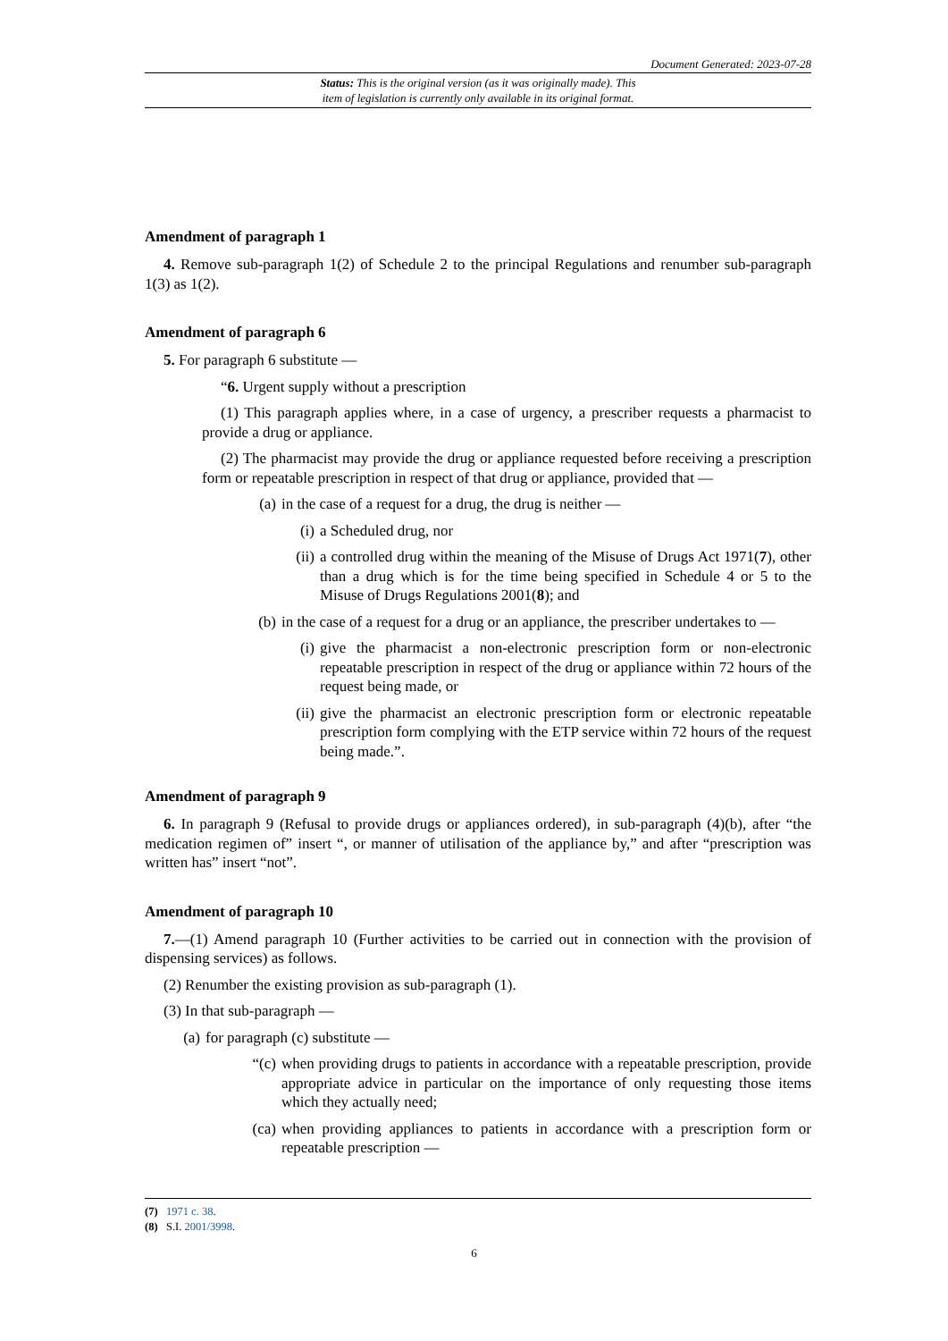Document Generated: 2023-07-28
Status: This is the original version (as it was originally made). This
item of legislation is currently only available in its original format.
Amendment of paragraph 1
4. Remove sub-paragraph 1(2) of Schedule 2 to the principal Regulations and renumber sub-paragraph 1(3) as 1(2).
Amendment of paragraph 6
5. For paragraph 6 substitute —
“6. Urgent supply without a prescription
(1) This paragraph applies where, in a case of urgency, a prescriber requests a pharmacist to provide a drug or appliance.
(2) The pharmacist may provide the drug or appliance requested before receiving a prescription form or repeatable prescription in respect of that drug or appliance, provided that —
(a) in the case of a request for a drug, the drug is neither —
(i) a Scheduled drug, nor
(ii) a controlled drug within the meaning of the Misuse of Drugs Act 1971(7), other than a drug which is for the time being specified in Schedule 4 or 5 to the Misuse of Drugs Regulations 2001(8); and
(b) in the case of a request for a drug or an appliance, the prescriber undertakes to —
(i) give the pharmacist a non-electronic prescription form or non-electronic repeatable prescription in respect of the drug or appliance within 72 hours of the request being made, or
(ii) give the pharmacist an electronic prescription form or electronic repeatable prescription form complying with the ETP service within 72 hours of the request being made.”.
Amendment of paragraph 9
6. In paragraph 9 (Refusal to provide drugs or appliances ordered), in sub-paragraph (4)(b), after “the medication regimen of” insert “, or manner of utilisation of the appliance by,” and after “prescription was written has” insert “not”.
Amendment of paragraph 10
7.—(1) Amend paragraph 10 (Further activities to be carried out in connection with the provision of dispensing services) as follows.
(2) Renumber the existing provision as sub-paragraph (1).
(3) In that sub-paragraph —
(a) for paragraph (c) substitute —
“(c) when providing drugs to patients in accordance with a repeatable prescription, provide appropriate advice in particular on the importance of only requesting those items which they actually need;
(ca) when providing appliances to patients in accordance with a prescription form or repeatable prescription —
(7) 1971 c. 38.
(8) S.I. 2001/3998.
6